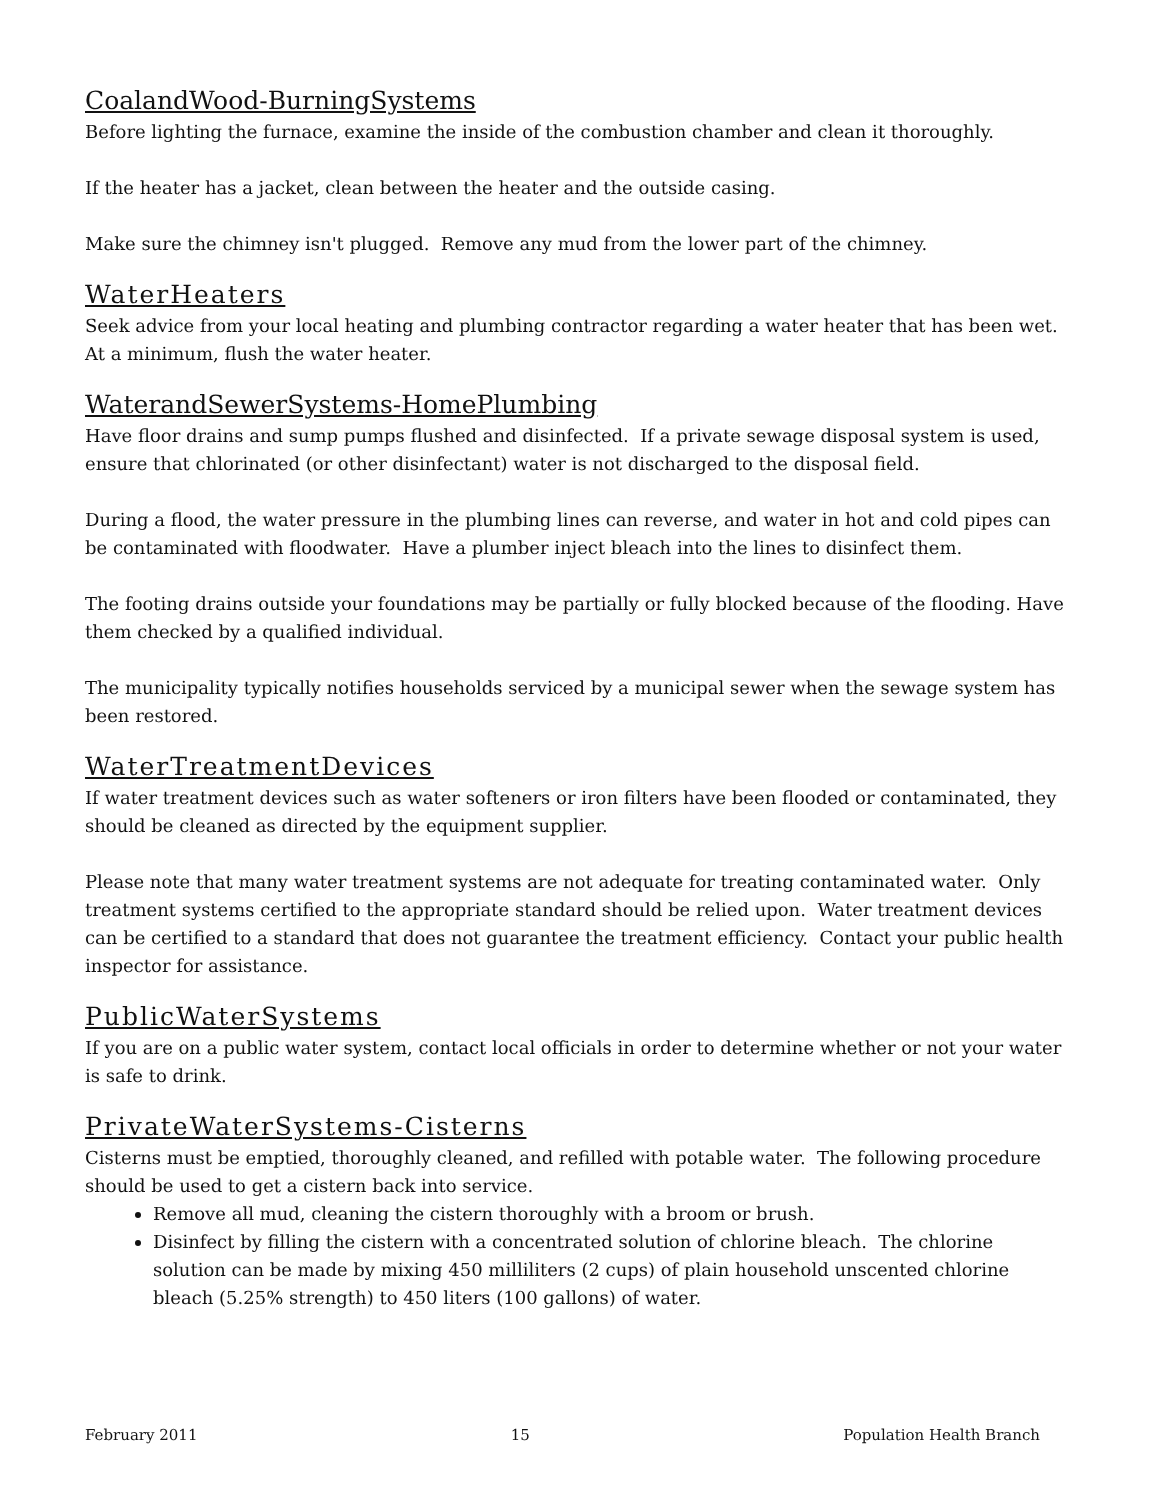CoalandWood-BurningSystems
Before lighting the furnace, examine the inside of the combustion chamber and clean it thoroughly.
If the heater has a jacket, clean between the heater and the outside casing.
Make sure the chimney isn't plugged. Remove any mud from the lower part of the chimney.
WaterHeaters
Seek advice from your local heating and plumbing contractor regarding a water heater that has been wet. At a minimum, flush the water heater.
WaterandSewerSystems-HomePlumbing
Have floor drains and sump pumps flushed and disinfected. If a private sewage disposal system is used, ensure that chlorinated (or other disinfectant) water is not discharged to the disposal field.
During a flood, the water pressure in the plumbing lines can reverse, and water in hot and cold pipes can be contaminated with floodwater. Have a plumber inject bleach into the lines to disinfect them.
The footing drains outside your foundations may be partially or fully blocked because of the flooding. Have them checked by a qualified individual.
The municipality typically notifies households serviced by a municipal sewer when the sewage system has been restored.
WaterTreatmentDevices
If water treatment devices such as water softeners or iron filters have been flooded or contaminated, they should be cleaned as directed by the equipment supplier.
Please note that many water treatment systems are not adequate for treating contaminated water. Only treatment systems certified to the appropriate standard should be relied upon. Water treatment devices can be certified to a standard that does not guarantee the treatment efficiency. Contact your public health inspector for assistance.
PublicWaterSystems
If you are on a public water system, contact local officials in order to determine whether or not your water is safe to drink.
PrivateWaterSystems-Cisterns
Cisterns must be emptied, thoroughly cleaned, and refilled with potable water. The following procedure should be used to get a cistern back into service.
Remove all mud, cleaning the cistern thoroughly with a broom or brush.
Disinfect by filling the cistern with a concentrated solution of chlorine bleach. The chlorine solution can be made by mixing 450 milliliters (2 cups) of plain household unscented chlorine bleach (5.25% strength) to 450 liters (100 gallons) of water.
February 2011 15 Population Health Branch